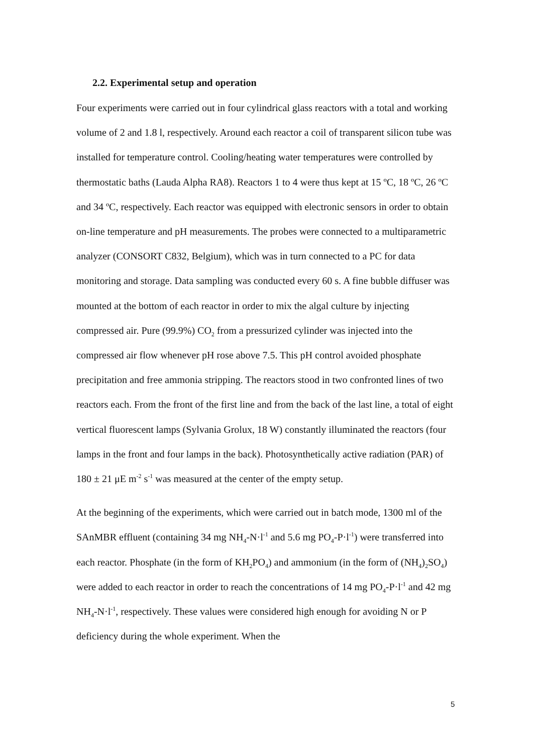2.2. Experimental setup and operation
Four experiments were carried out in four cylindrical glass reactors with a total and working volume of 2 and 1.8 l, respectively. Around each reactor a coil of transparent silicon tube was installed for temperature control. Cooling/heating water temperatures were controlled by thermostatic baths (Lauda Alpha RA8). Reactors 1 to 4 were thus kept at 15 ºC, 18 ºC, 26 ºC and 34 ºC, respectively. Each reactor was equipped with electronic sensors in order to obtain on-line temperature and pH measurements. The probes were connected to a multiparametric analyzer (CONSORT C832, Belgium), which was in turn connected to a PC for data monitoring and storage. Data sampling was conducted every 60 s. A fine bubble diffuser was mounted at the bottom of each reactor in order to mix the algal culture by injecting compressed air. Pure (99.9%) CO<sub>2</sub> from a pressurized cylinder was injected into the compressed air flow whenever pH rose above 7.5. This pH control avoided phosphate precipitation and free ammonia stripping. The reactors stood in two confronted lines of two reactors each. From the front of the first line and from the back of the last line, a total of eight vertical fluorescent lamps (Sylvania Grolux, 18 W) constantly illuminated the reactors (four lamps in the front and four lamps in the back). Photosynthetically active radiation (PAR) of 180 ± 21 μE m<sup>-2</sup> s<sup>-1</sup> was measured at the center of the empty setup.
At the beginning of the experiments, which were carried out in batch mode, 1300 ml of the SAnMBR effluent (containing 34 mg NH<sub>4</sub>-N·l<sup>-1</sup> and 5.6 mg PO<sub>4</sub>-P·l<sup>-1</sup>) were transferred into each reactor. Phosphate (in the form of KH<sub>2</sub>PO<sub>4</sub>) and ammonium (in the form of (NH<sub>4</sub>)<sub>2</sub>SO<sub>4</sub>) were added to each reactor in order to reach the concentrations of 14 mg PO<sub>4</sub>-P·l<sup>-1</sup> and 42 mg NH<sub>4</sub>-N·l<sup>-1</sup>, respectively. These values were considered high enough for avoiding N or P deficiency during the whole experiment. When the
5